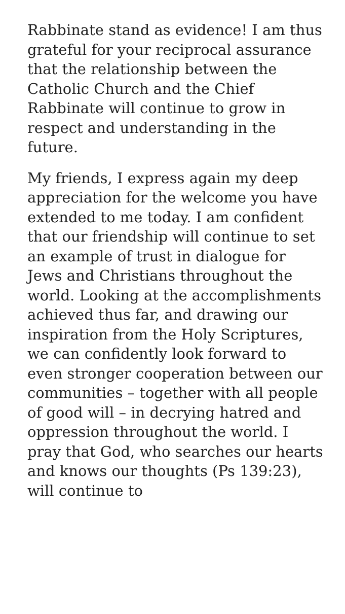Rabbinate stand as evidence! I am thus grateful for your reciprocal assurance that the relationship between the Catholic Church and the Chief Rabbinate will continue to grow in respect and understanding in the future.
My friends, I express again my deep appreciation for the welcome you have extended to me today. I am confident that our friendship will continue to set an example of trust in dialogue for Jews and Christians throughout the world. Looking at the accomplishments achieved thus far, and drawing our inspiration from the Holy Scriptures, we can confidently look forward to even stronger cooperation between our communities – together with all people of good will – in decrying hatred and oppression throughout the world. I pray that God, who searches our hearts and knows our thoughts (Ps 139:23), will continue to